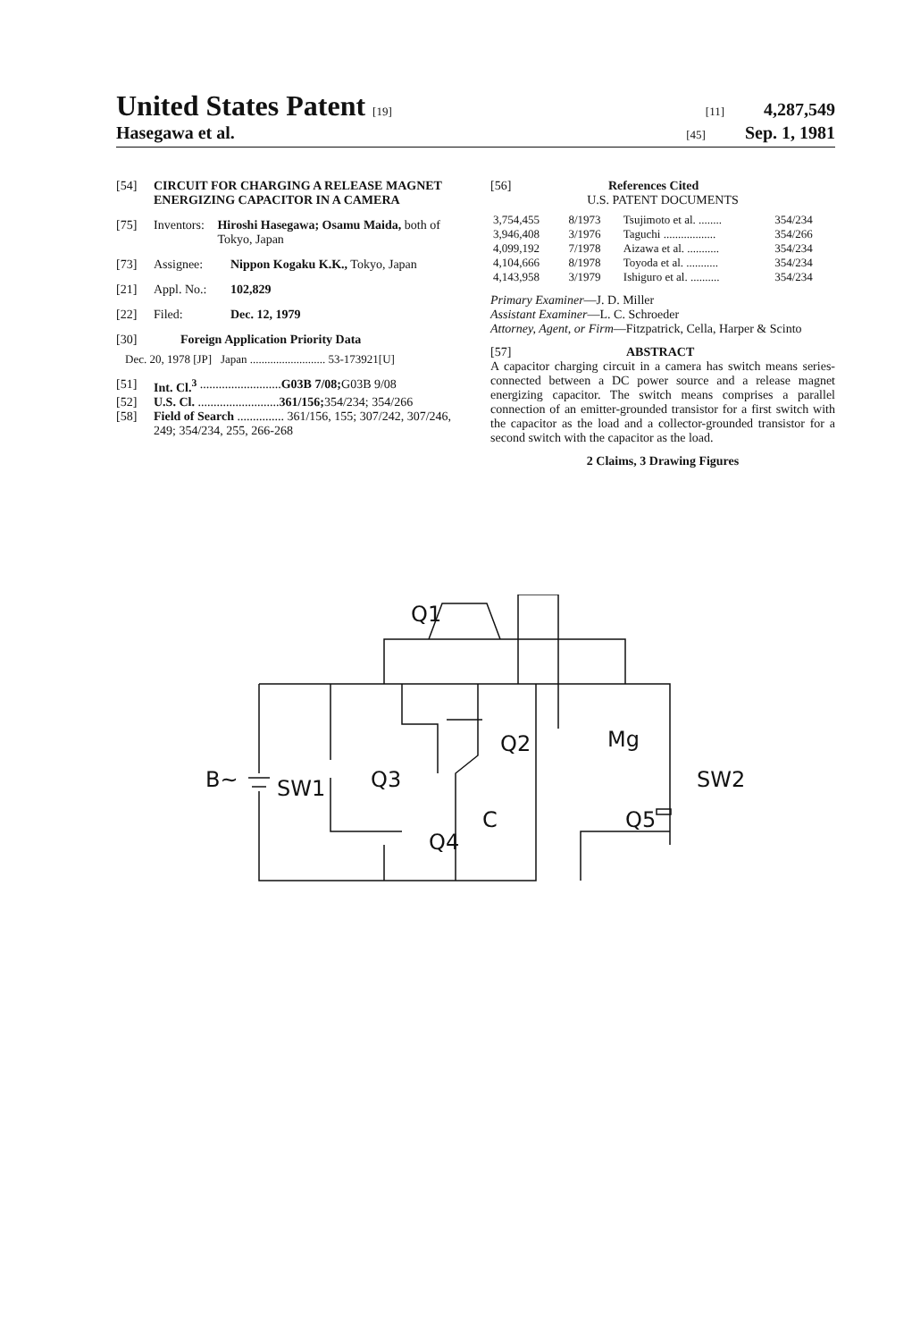United States Patent [19] [11] 4,287,549
Hasegawa et al. [45] Sep. 1, 1981
[54] CIRCUIT FOR CHARGING A RELEASE MAGNET ENERGIZING CAPACITOR IN A CAMERA
[75] Inventors: Hiroshi Hasegawa; Osamu Maida, both of Tokyo, Japan
[73] Assignee: Nippon Kogaku K.K., Tokyo, Japan
[21] Appl. No.: 102,829
[22] Filed: Dec. 12, 1979
[30] Foreign Application Priority Data
Dec. 20, 1978 [JP] Japan .......................... 53-173921[U]
[51] Int. Cl.<sup>3</sup> .......................... G03B 7/08; G03B 9/08
[52] U.S. Cl. .......................... 361/156; 354/234; 354/266
[58] Field of Search ............... 361/156, 155; 307/242, 307/246, 249; 354/234, 255, 266-268
[56] References Cited
U.S. PATENT DOCUMENTS
| 3,754,455 | 8/1973 | Tsujimoto et al. ........ | 354/234 |
| 3,946,408 | 3/1976 | Taguchi .................. | 354/266 |
| 4,099,192 | 7/1978 | Aizawa et al. ........... | 354/234 |
| 4,104,666 | 8/1978 | Toyoda et al. ........... | 354/234 |
| 4,143,958 | 3/1979 | Ishiguro et al. .......... | 354/234 |
Primary Examiner—J. D. Miller
Assistant Examiner—L. C. Schroeder
Attorney, Agent, or Firm—Fitzpatrick, Cella, Harper & Scinto
[57] ABSTRACT
A capacitor charging circuit in a camera has switch means series-connected between a DC power source and a release magnet energizing capacitor. The switch means comprises a parallel connection of an emitter-grounded transistor for a first switch with the capacitor as the load and a collector-grounded transistor for a second switch with the capacitor as the load.
2 Claims, 3 Drawing Figures
B~
SW1
Q1
Q2
Q3
Q4
C
Mg
Q5
SW2